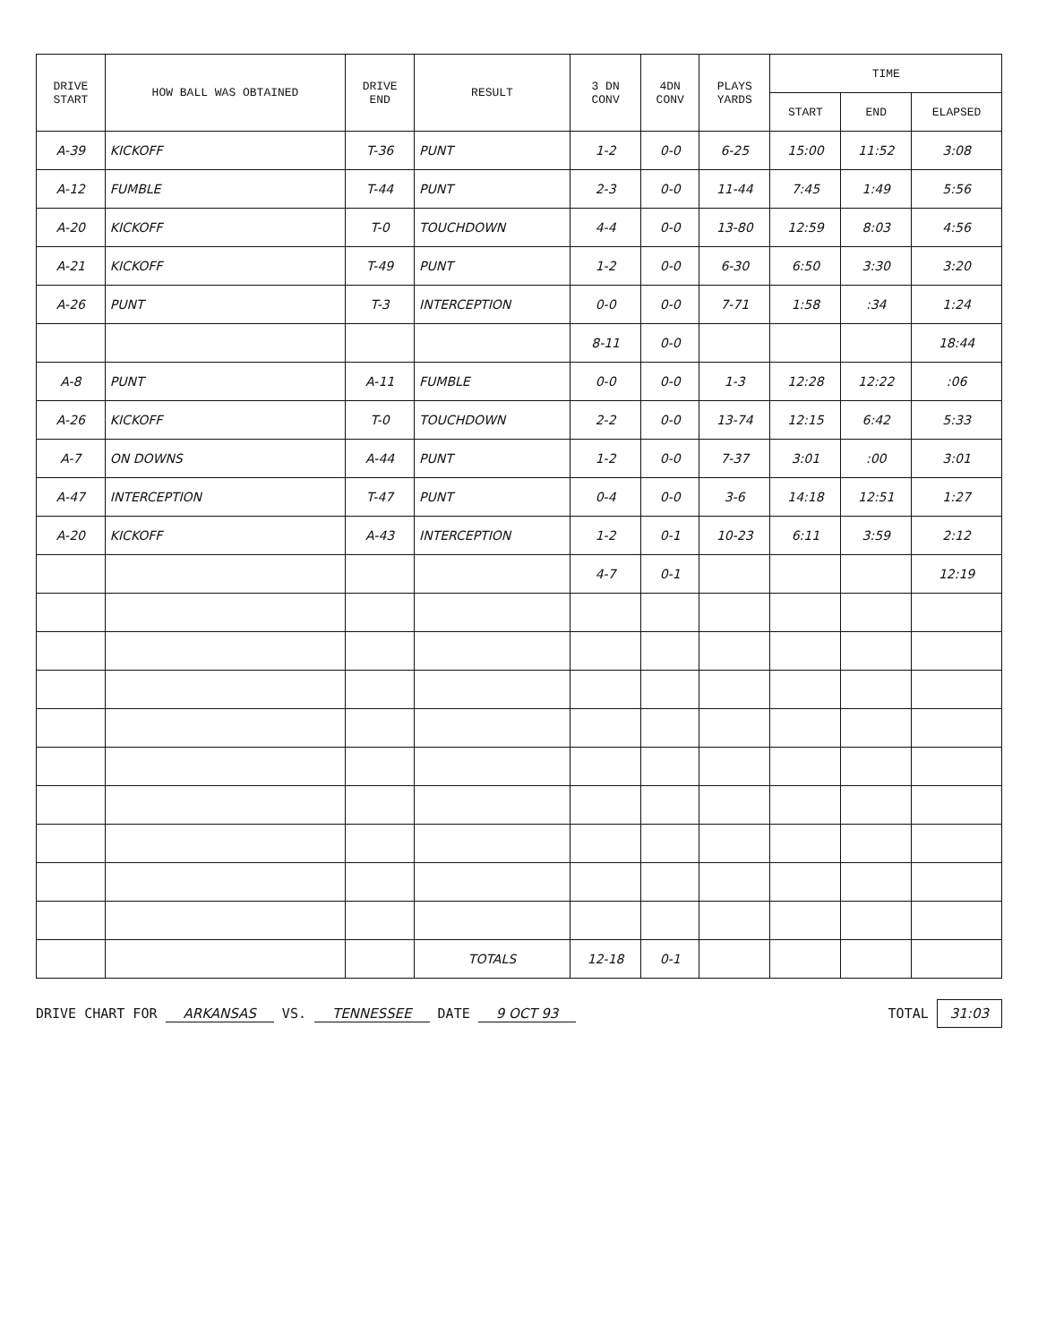| DRIVE START | HOW BALL WAS OBTAINED | DRIVE END | RESULT | 3 DN CONV | 4DN CONV | PLAYS YARDS | TIME | | |
| --- | --- | --- | --- | --- | --- | --- | --- | --- | --- |
| | | | | | | | START | END | ELAPSED |
| A-39 | KICKOFF | T-36 | PUNT | 1-2 | 0-0 | 6-25 | 15:00 | 11:52 | 3:08 |
| A-12 | FUMBLE | T-44 | PUNT | 2-3 | 0-0 | 11-44 | 7:45 | 1:49 | 5:56 |
| A-20 | KICKOFF | T-0 | TOUCHDOWN | 4-4 | 0-0 | 13-80 | 12:59 | 8:03 | 4:56 |
| A-21 | KICKOFF | T-49 | PUNT | 1-2 | 0-0 | 6-30 | 6:50 | 3:30 | 3:20 |
| A-26 | PUNT | T-3 | INTERCEPTION | 0-0 | 0-0 | 7-71 | 1:58 | :34 | 1:24 |
| | | | | 8-11 | 0-0 | | | | 18:44 |
| A-8 | PUNT | A-11 | FUMBLE | 0-0 | 0-0 | 1-3 | 12:28 | 12:22 | :06 |
| A-26 | KICKOFF | T-0 | TOUCHDOWN | 2-2 | 0-0 | 13-74 | 12:15 | 6:42 | 5:33 |
| A-7 | ON DOWNS | A-44 | PUNT | 1-2 | 0-0 | 7-37 | 3:01 | :00 | 3:01 |
| A-47 | INTERCEPTION | T-47 | PUNT | 0-4 | 0-0 | 3-6 | 14:18 | 12:51 | 1:27 |
| A-20 | KICKOFF | A-43 | INTERCEPTION | 1-2 | 0-1 | 10-23 | 6:11 | 3:59 | 2:12 |
| | | | | 4-7 | 0-1 | | | | 12:19 |
| | | | TOTALS | 12-18 | 0-1 | | | | |
DRIVE CHART FOR ARKANSAS VS. TENNESSEE DATE 9 OCT 93
TOTAL 31:03